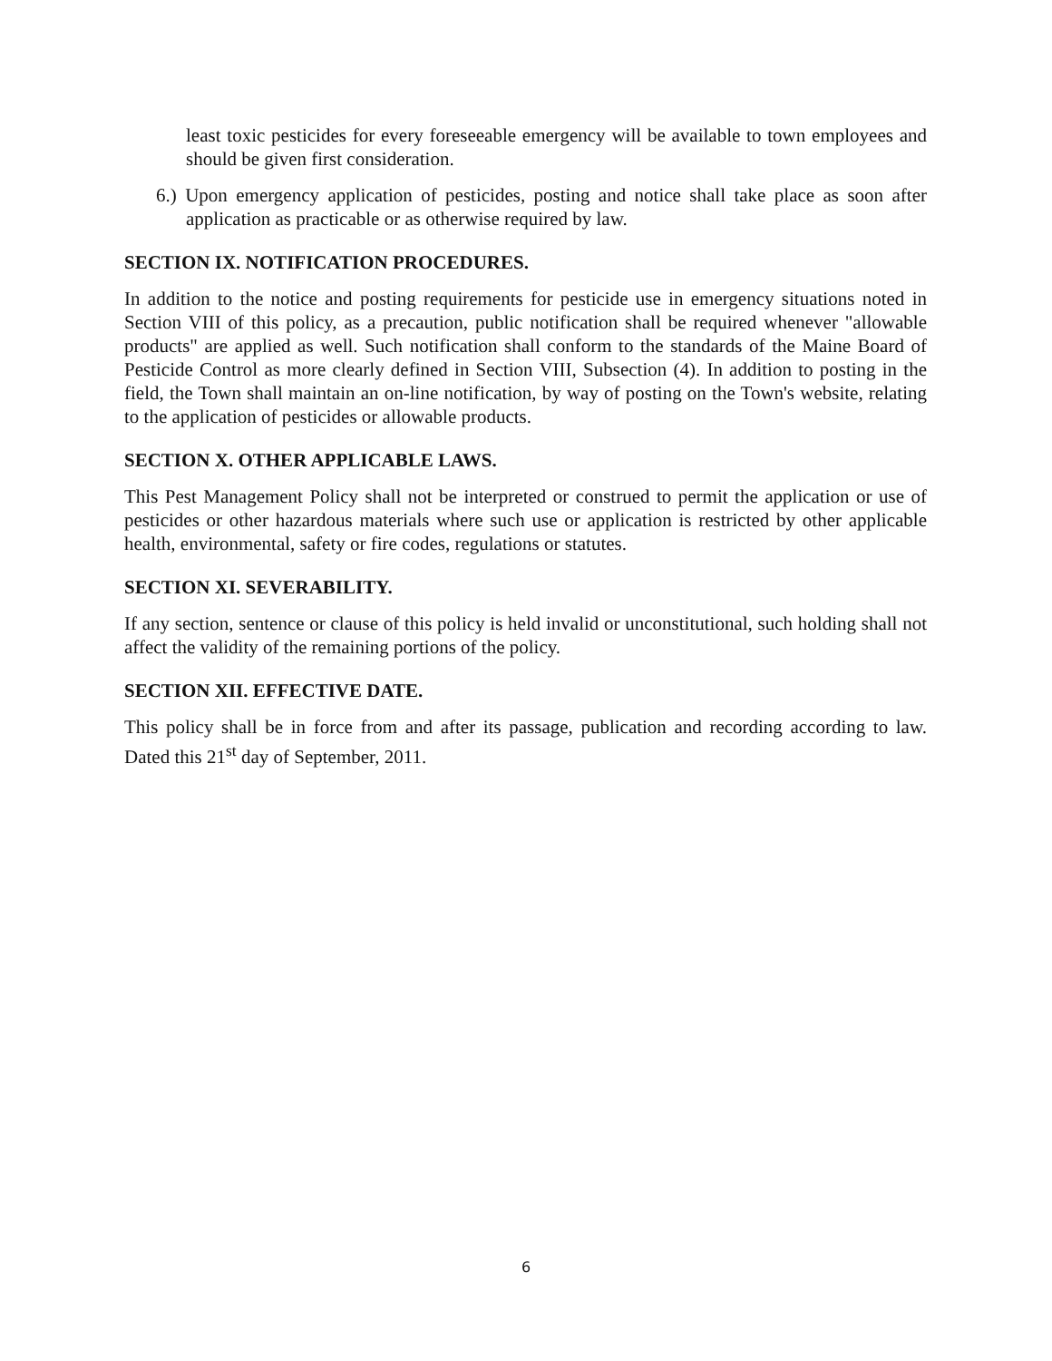least toxic pesticides for every foreseeable emergency will be available to town employees and should be given first consideration.
6.) Upon emergency application of pesticides, posting and notice shall take place as soon after application as practicable or as otherwise required by law.
SECTION IX. NOTIFICATION PROCEDURES.
In addition to the notice and posting requirements for pesticide use in emergency situations noted in Section VIII of this policy, as a precaution, public notification shall be required whenever "allowable products" are applied as well. Such notification shall conform to the standards of the Maine Board of Pesticide Control as more clearly defined in Section VIII, Subsection (4). In addition to posting in the field, the Town shall maintain an on-line notification, by way of posting on the Town's website, relating to the application of pesticides or allowable products.
SECTION X. OTHER APPLICABLE LAWS.
This Pest Management Policy shall not be interpreted or construed to permit the application or use of pesticides or other hazardous materials where such use or application is restricted by other applicable health, environmental, safety or fire codes, regulations or statutes.
SECTION XI. SEVERABILITY.
If any section, sentence or clause of this policy is held invalid or unconstitutional, such holding shall not affect the validity of the remaining portions of the policy.
SECTION XII. EFFECTIVE DATE.
This policy shall be in force from and after its passage, publication and recording according to law. Dated this 21<sup>st</sup> day of September, 2011.
6